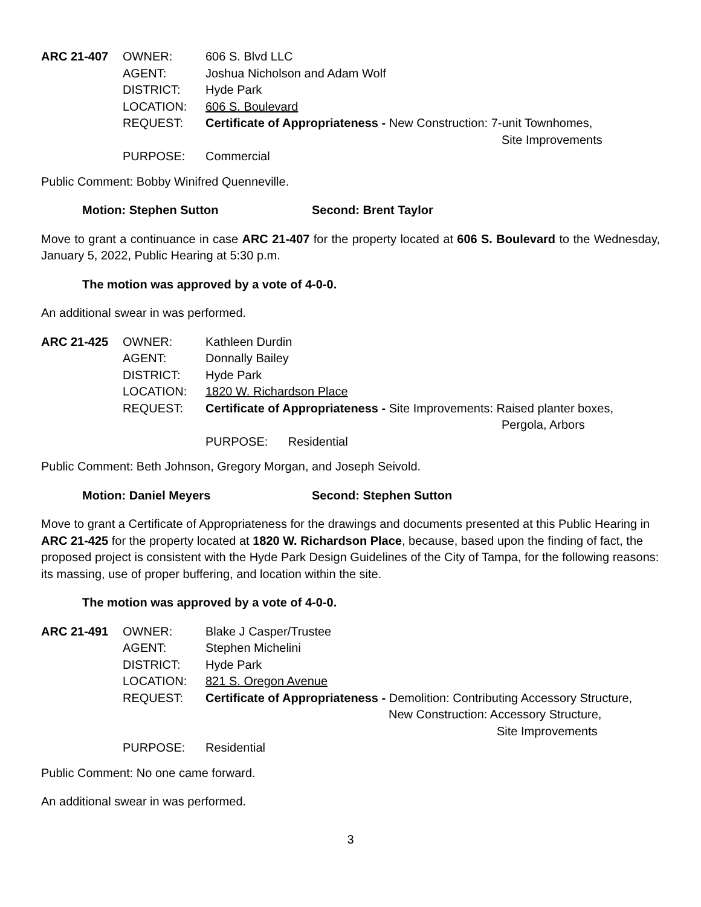ARC 21-407 OWNER: 606 S. Blvd LLC AGENT: Joshua Nicholson and Adam Wolf DISTRICT: Hyde Park LOCATION: 606 S. Boulevard REQUEST: Certificate of Appropriateness - New Construction: 7-unit Townhomes,
Site Improvements PURPOSE: Commercial
Public Comment: Bobby Winifred Quenneville.
Motion: Stephen Sutton Second: Brent Taylor
Move to grant a continuance in case ARC 21-407 for the property located at 606 S. Boulevard to the Wednesday, January 5, 2022, Public Hearing at 5:30 p.m.
The motion was approved by a vote of 4-0-0.
An additional swear in was performed.
ARC 21-425 OWNER: Kathleen Durdin AGENT: Donnally Bailey DISTRICT: Hyde Park LOCATION: 1820 W. Richardson Place REQUEST: Certificate of Appropriateness - Site Improvements: Raised planter boxes,
Pergola, Arbors PURPOSE: Residential
Public Comment: Beth Johnson, Gregory Morgan, and Joseph Seivold.
Motion: Daniel Meyers Second: Stephen Sutton
Move to grant a Certificate of Appropriateness for the drawings and documents presented at this Public Hearing in ARC 21-425 for the property located at 1820 W. Richardson Place, because, based upon the finding of fact, the proposed project is consistent with the Hyde Park Design Guidelines of the City of Tampa, for the following reasons: its massing, use of proper buffering, and location within the site.
The motion was approved by a vote of 4-0-0.
ARC 21-491 OWNER: Blake J Casper/Trustee AGENT: Stephen Michelini DISTRICT: Hyde Park LOCATION: 821 S. Oregon Avenue REQUEST: Certificate of Appropriateness - Demolition: Contributing Accessory Structure,
New Construction: Accessory Structure,
Site Improvements PURPOSE: Residential
Public Comment: No one came forward.
An additional swear in was performed.
3